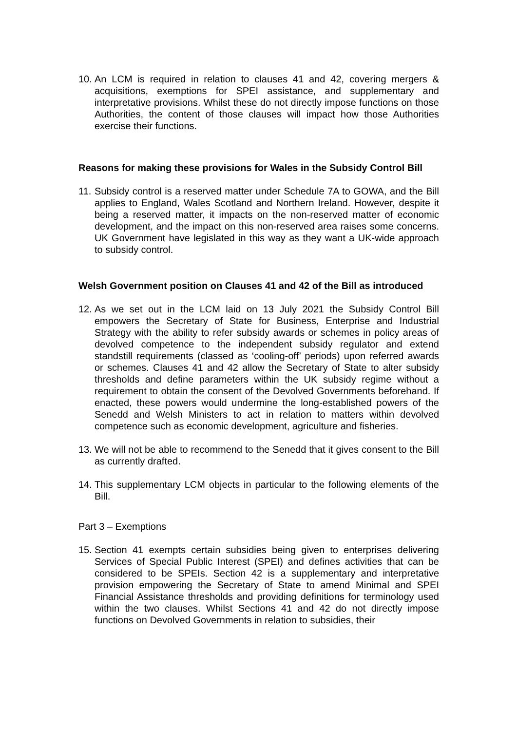10. An LCM is required in relation to clauses 41 and 42, covering mergers & acquisitions, exemptions for SPEI assistance, and supplementary and interpretative provisions. Whilst these do not directly impose functions on those Authorities, the content of those clauses will impact how those Authorities exercise their functions.
Reasons for making these provisions for Wales in the Subsidy Control Bill
11. Subsidy control is a reserved matter under Schedule 7A to GOWA, and the Bill applies to England, Wales Scotland and Northern Ireland. However, despite it being a reserved matter, it impacts on the non-reserved matter of economic development, and the impact on this non-reserved area raises some concerns. UK Government have legislated in this way as they want a UK-wide approach to subsidy control.
Welsh Government position on Clauses 41 and 42 of the Bill as introduced
12. As we set out in the LCM laid on 13 July 2021 the Subsidy Control Bill empowers the Secretary of State for Business, Enterprise and Industrial Strategy with the ability to refer subsidy awards or schemes in policy areas of devolved competence to the independent subsidy regulator and extend standstill requirements (classed as ‘cooling-off’ periods) upon referred awards or schemes. Clauses 41 and 42 allow the Secretary of State to alter subsidy thresholds and define parameters within the UK subsidy regime without a requirement to obtain the consent of the Devolved Governments beforehand. If enacted, these powers would undermine the long-established powers of the Senedd and Welsh Ministers to act in relation to matters within devolved competence such as economic development, agriculture and fisheries.
13. We will not be able to recommend to the Senedd that it gives consent to the Bill as currently drafted.
14. This supplementary LCM objects in particular to the following elements of the Bill.
Part 3 – Exemptions
15. Section 41 exempts certain subsidies being given to enterprises delivering Services of Special Public Interest (SPEI) and defines activities that can be considered to be SPEIs. Section 42 is a supplementary and interpretative provision empowering the Secretary of State to amend Minimal and SPEI Financial Assistance thresholds and providing definitions for terminology used within the two clauses. Whilst Sections 41 and 42 do not directly impose functions on Devolved Governments in relation to subsidies, their